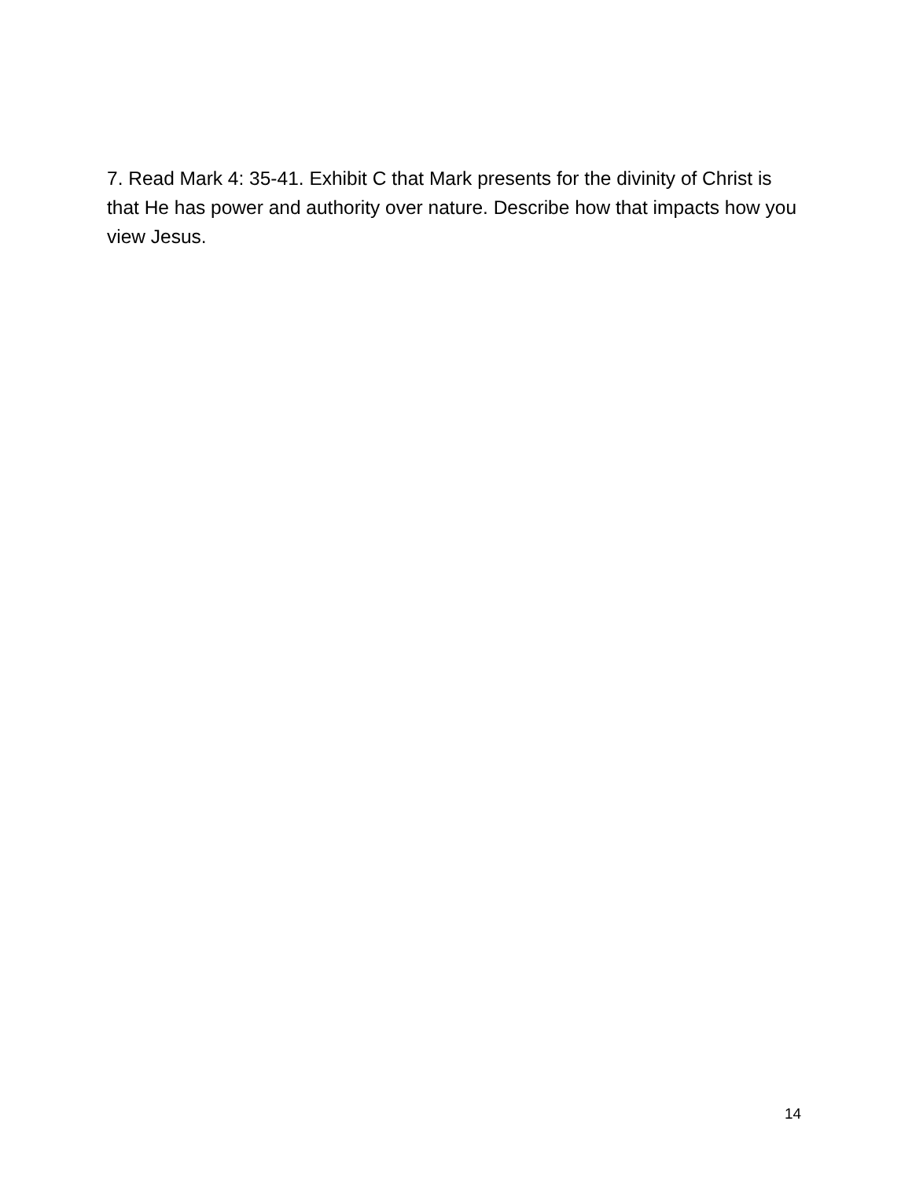7. Read Mark 4: 35-41. Exhibit C that Mark presents for the divinity of Christ is that He has power and authority over nature. Describe how that impacts how you view Jesus.
14